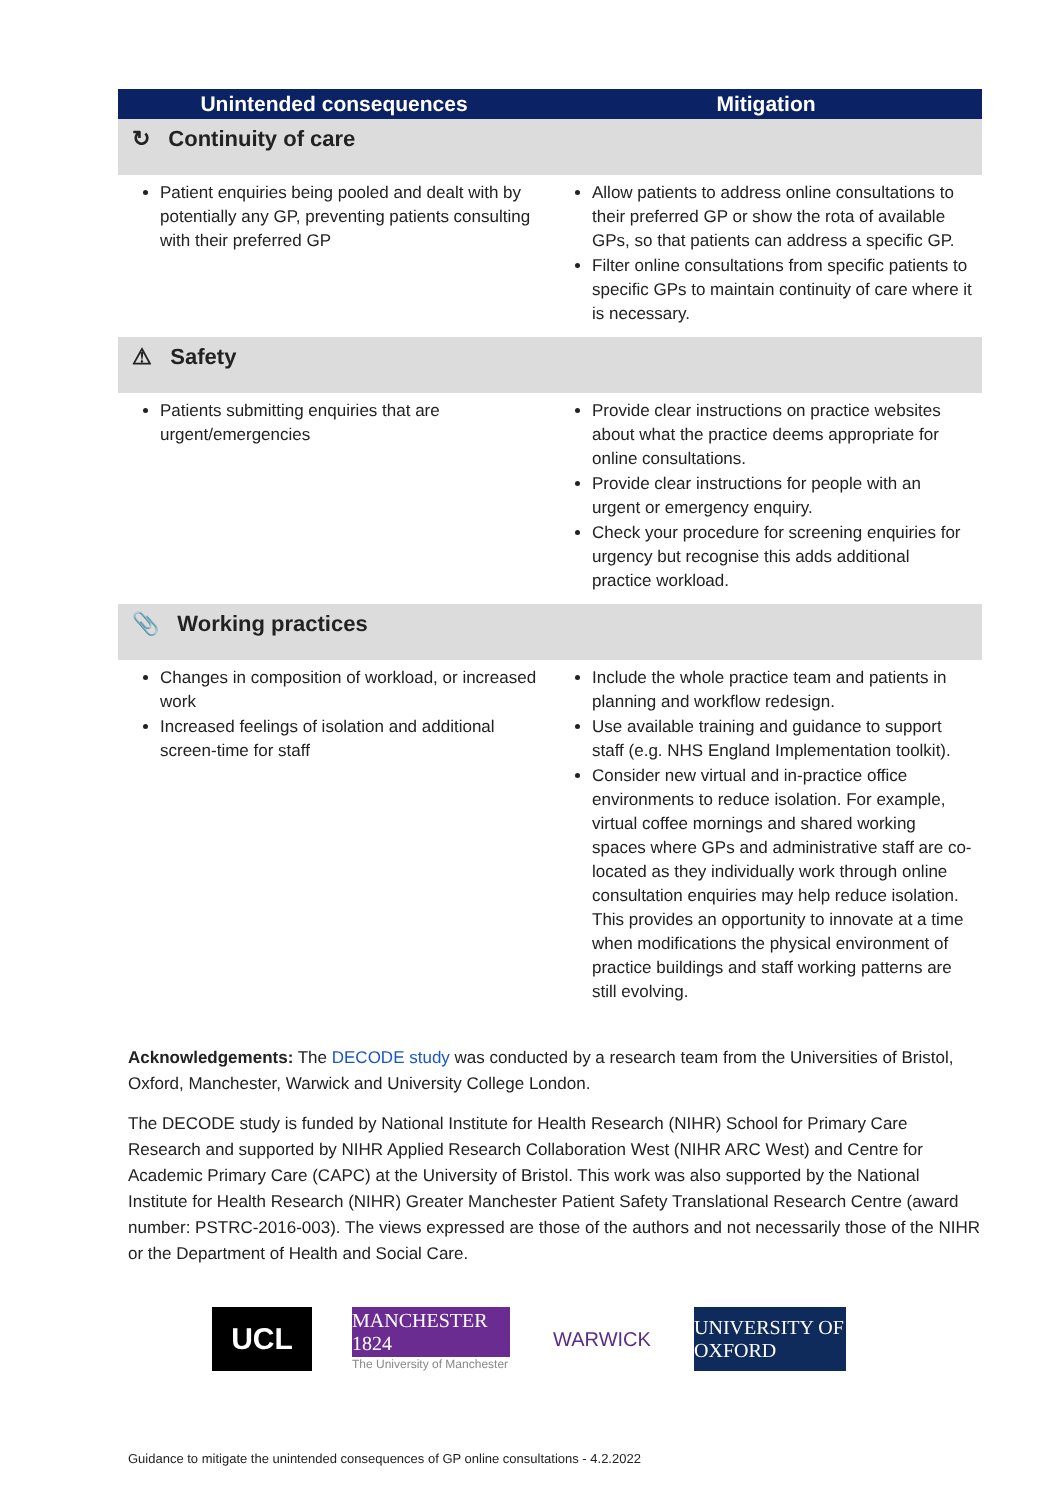| Unintended consequences | Mitigation |
| --- | --- |
| ↻ Continuity of care | |
| Patient enquiries being pooled and dealt with by potentially any GP, preventing patients consulting with their preferred GP | Allow patients to address online consultations to their preferred GP or show the rota of available GPs, so that patients can address a specific GP. Filter online consultations from specific patients to specific GPs to maintain continuity of care where it is necessary. |
| ⚠ Safety | |
| Patients submitting enquiries that are urgent/emergencies | Provide clear instructions on practice websites about what the practice deems appropriate for online consultations. Provide clear instructions for people with an urgent or emergency enquiry. Check your procedure for screening enquiries for urgency but recognise this adds additional practice workload. |
| 📎 Working practices | |
| Changes in composition of workload, or increased work Increased feelings of isolation and additional screen-time for staff | Include the whole practice team and patients in planning and workflow redesign. Use available training and guidance to support staff (e.g. NHS England Implementation toolkit). Consider new virtual and in-practice office environments to reduce isolation. For example, virtual coffee mornings and shared working spaces where GPs and administrative staff are co-located as they individually work through online consultation enquiries may help reduce isolation. This provides an opportunity to innovate at a time when modifications the physical environment of practice buildings and staff working patterns are still evolving. |
Acknowledgements: The DECODE study was conducted by a research team from the Universities of Bristol, Oxford, Manchester, Warwick and University College London.
The DECODE study is funded by National Institute for Health Research (NIHR) School for Primary Care Research and supported by NIHR Applied Research Collaboration West (NIHR ARC West) and Centre for Academic Primary Care (CAPC) at the University of Bristol. This work was also supported by the National Institute for Health Research (NIHR) Greater Manchester Patient Safety Translational Research Centre (award number: PSTRC-2016-003). The views expressed are those of the authors and not necessarily those of the NIHR or the Department of Health and Social Care.
UCL
MANCHESTER 1824
The University of Manchester
WARWICK
UNIVERSITY OF OXFORD
Guidance to mitigate the unintended consequences of GP online consultations - 4.2.2022